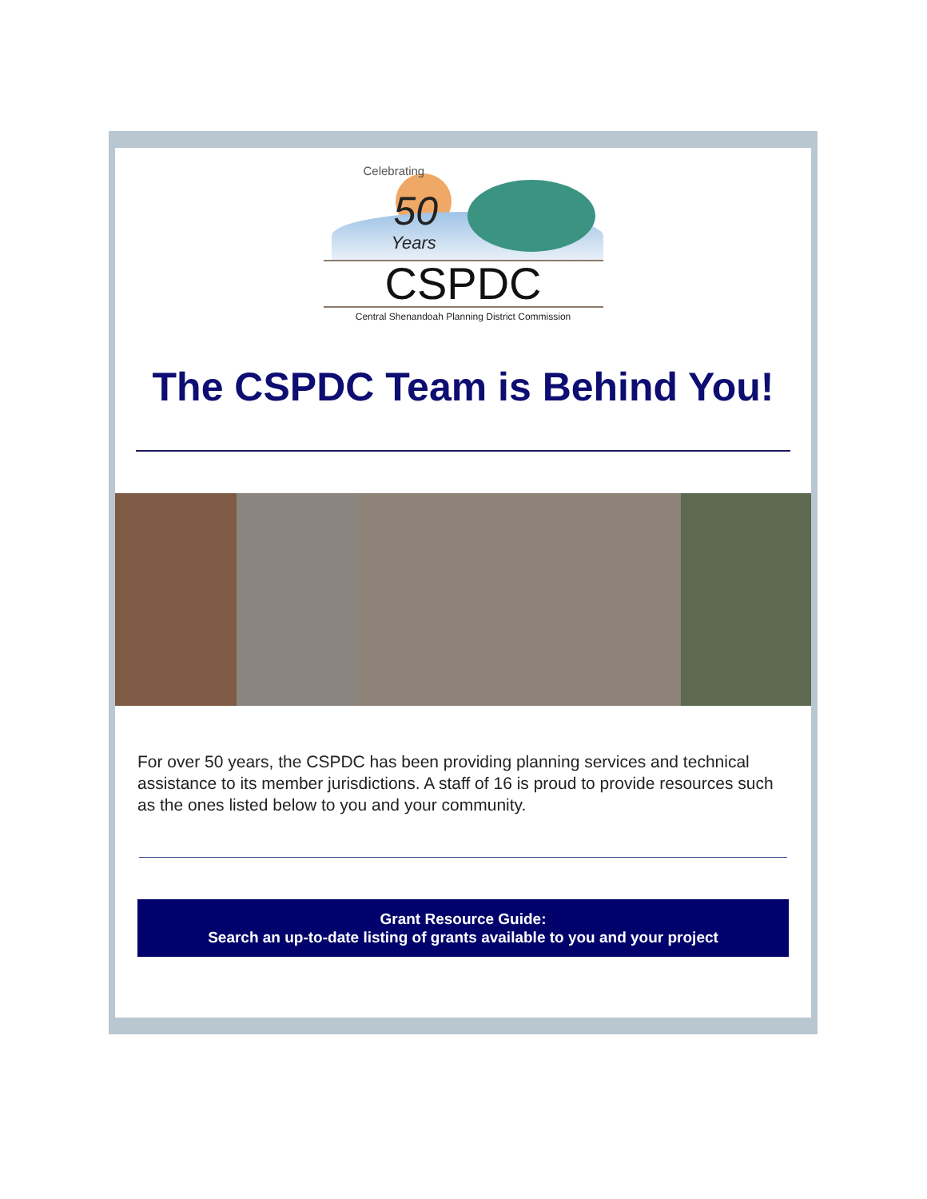Celebrating
50
Years
CSPDC
Central Shenandoah Planning District Commission
The CSPDC Team is Behind You!
For over 50 years, the CSPDC has been providing planning services and technical assistance to its member jurisdictions. A staff of 16 is proud to provide resources such as the ones listed below to you and your community.
Grant Resource Guide:
Search an up-to-date listing of grants available to you and your project